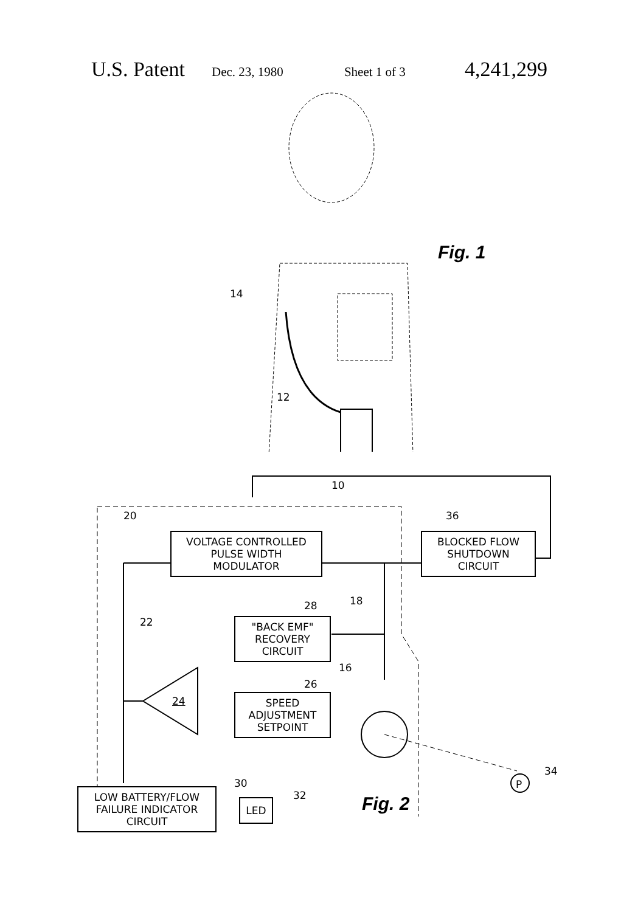U.S. Patent Dec. 23, 1980 Sheet 1 of 3 4,241,299
14
12
10
Fig. 1
VOLTAGE CONTROLLED
PULSE WIDTH
MODULATOR
BLOCKED FLOW
SHUTDOWN
CIRCUIT
"BACK EMF"
RECOVERY
CIRCUIT
SPEED
ADJUSTMENT
SETPOINT
LOW BATTERY/FLOW
FAILURE INDICATOR
CIRCUIT
LED
20 36
18
22
28
24
26
16
P
34
30
32 Fig. 2